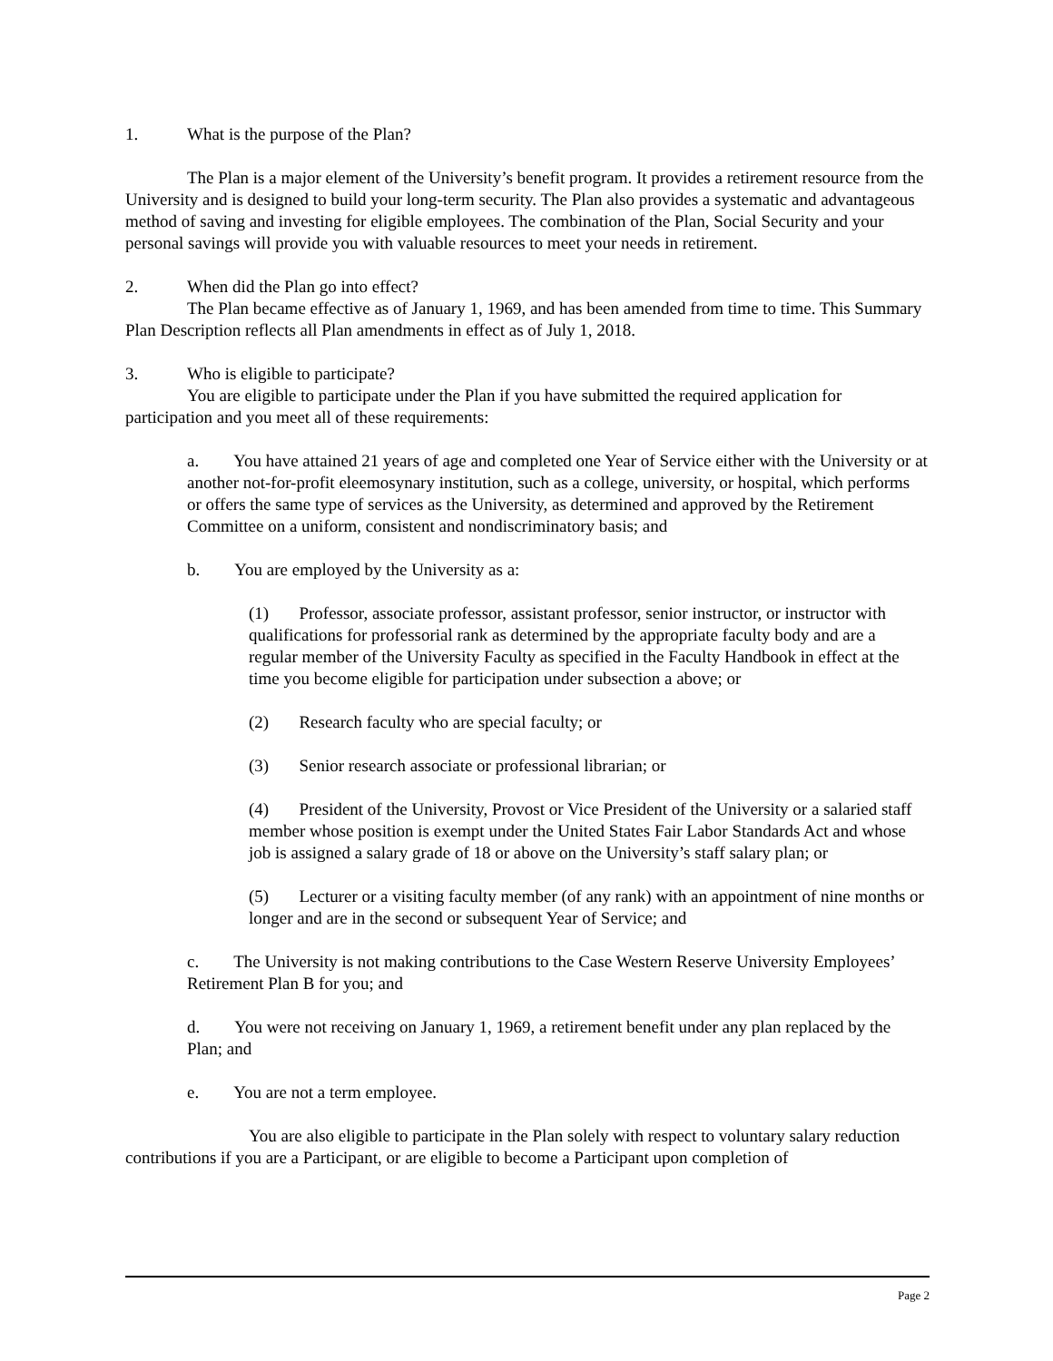1. What is the purpose of the Plan?
The Plan is a major element of the University’s benefit program. It provides a retirement resource from the University and is designed to build your long-term security. The Plan also provides a systematic and advantageous method of saving and investing for eligible employees. The combination of the Plan, Social Security and your personal savings will provide you with valuable resources to meet your needs in retirement.
2. When did the Plan go into effect?
The Plan became effective as of January 1, 1969, and has been amended from time to time. This Summary Plan Description reflects all Plan amendments in effect as of July 1, 2018.
3. Who is eligible to participate?
You are eligible to participate under the Plan if you have submitted the required application for participation and you meet all of these requirements:
a. You have attained 21 years of age and completed one Year of Service either with the University or at another not-for-profit eleemosynary institution, such as a college, university, or hospital, which performs or offers the same type of services as the University, as determined and approved by the Retirement Committee on a uniform, consistent and nondiscriminatory basis; and
b. You are employed by the University as a:
(1) Professor, associate professor, assistant professor, senior instructor, or instructor with qualifications for professorial rank as determined by the appropriate faculty body and are a regular member of the University Faculty as specified in the Faculty Handbook in effect at the time you become eligible for participation under subsection a above; or
(2) Research faculty who are special faculty; or
(3) Senior research associate or professional librarian; or
(4) President of the University, Provost or Vice President of the University or a salaried staff member whose position is exempt under the United States Fair Labor Standards Act and whose job is assigned a salary grade of 18 or above on the University’s staff salary plan; or
(5) Lecturer or a visiting faculty member (of any rank) with an appointment of nine months or longer and are in the second or subsequent Year of Service; and
c. The University is not making contributions to the Case Western Reserve University Employees’ Retirement Plan B for you; and
d. You were not receiving on January 1, 1969, a retirement benefit under any plan replaced by the Plan; and
e. You are not a term employee.
You are also eligible to participate in the Plan solely with respect to voluntary salary reduction contributions if you are a Participant, or are eligible to become a Participant upon completion of
Page 2